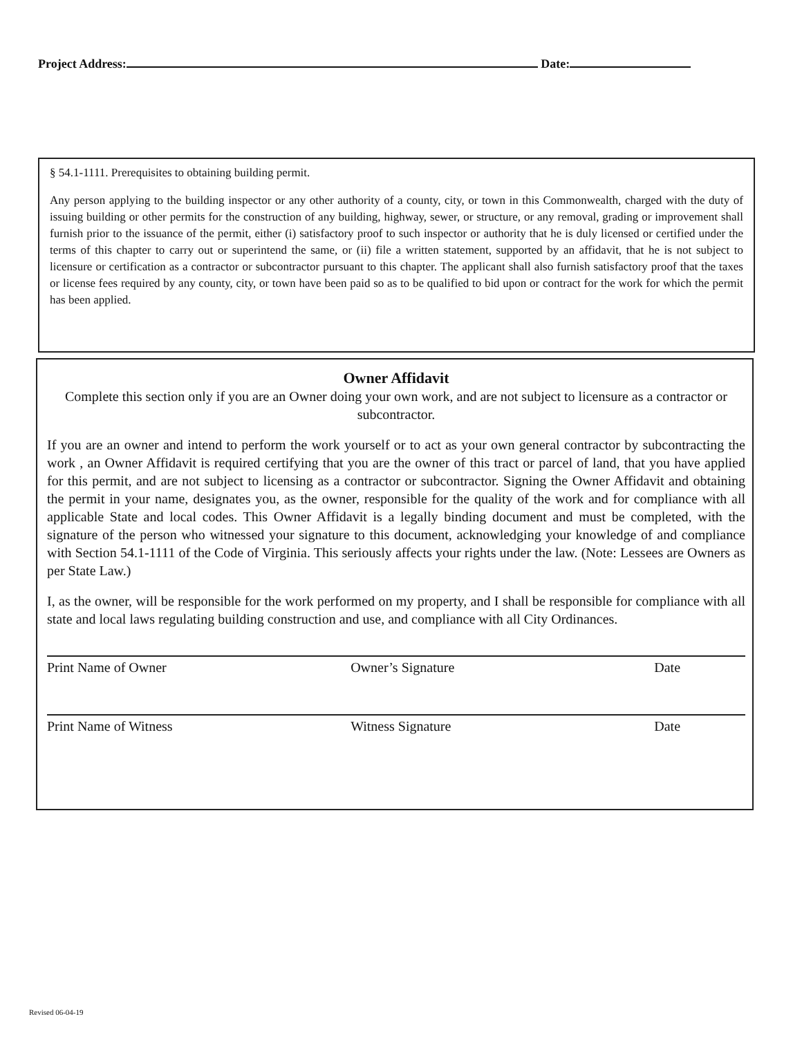Project Address: Date:
§ 54.1-1111. Prerequisites to obtaining building permit.
Any person applying to the building inspector or any other authority of a county, city, or town in this Commonwealth, charged with the duty of issuing building or other permits for the construction of any building, highway, sewer, or structure, or any removal, grading or improvement shall furnish prior to the issuance of the permit, either (i) satisfactory proof to such inspector or authority that he is duly licensed or certified under the terms of this chapter to carry out or superintend the same, or (ii) file a written statement, supported by an affidavit, that he is not subject to licensure or certification as a contractor or subcontractor pursuant to this chapter. The applicant shall also furnish satisfactory proof that the taxes or license fees required by any county, city, or town have been paid so as to be qualified to bid upon or contract for the work for which the permit has been applied.
Owner Affidavit
Complete this section only if you are an Owner doing your own work, and are not subject to licensure as a contractor or subcontractor.
If you are an owner and intend to perform the work yourself or to act as your own general contractor by subcontracting the work , an Owner Affidavit is required certifying that you are the owner of this tract or parcel of land, that you have applied for this permit, and are not subject to licensing as a contractor or subcontractor. Signing the Owner Affidavit and obtaining the permit in your name, designates you, as the owner, responsible for the quality of the work and for compliance with all applicable State and local codes. This Owner Affidavit is a legally binding document and must be completed, with the signature of the person who witnessed your signature to this document, acknowledging your knowledge of and compliance with Section 54.1-1111 of the Code of Virginia. This seriously affects your rights under the law. (Note: Lessees are Owners as per State Law.)
I, as the owner, will be responsible for the work performed on my property, and I shall be responsible for compliance with all state and local laws regulating building construction and use, and compliance with all City Ordinances.
Print Name of Owner Owner’s Signature Date
Print Name of Witness Witness Signature Date
Revised 06-04-19